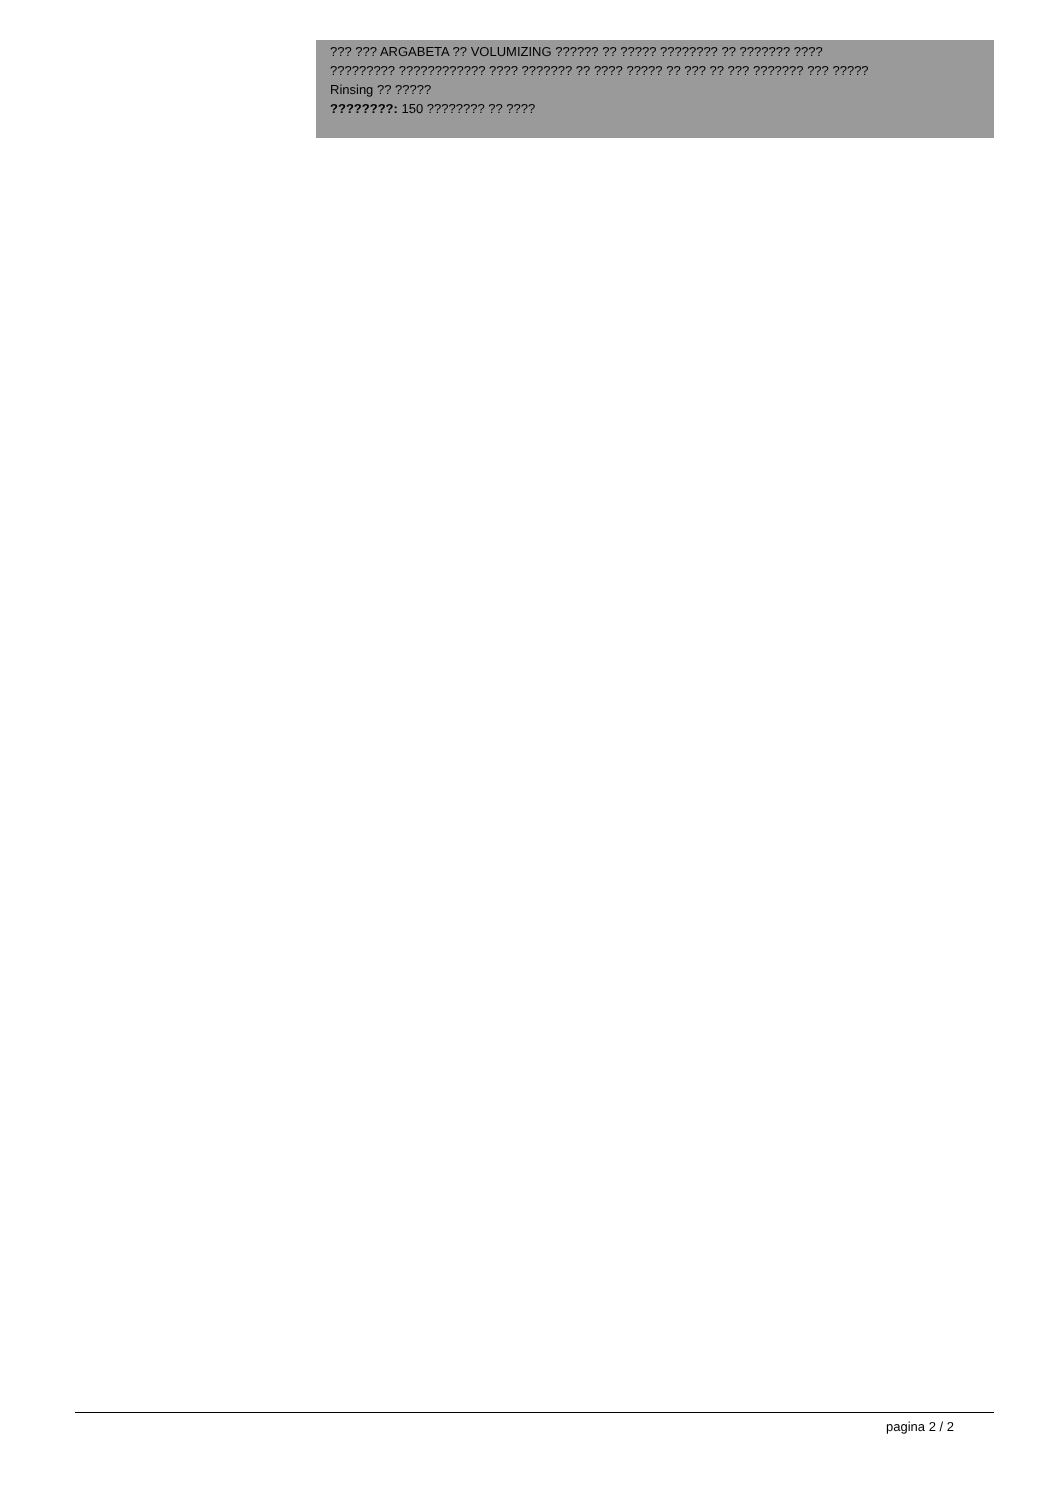??? ??? ARGABETA ?? VOLUMIZING ?????? ?? ????? ???????? ?? ??????? ????
????????? ???????????? ???? ??????? ?? ???? ????? ?? ??? ?? ??? ??????? ??? ?????
Rinsing ?? ?????
????????: 150 ???????? ?? ????
pagina 2 / 2